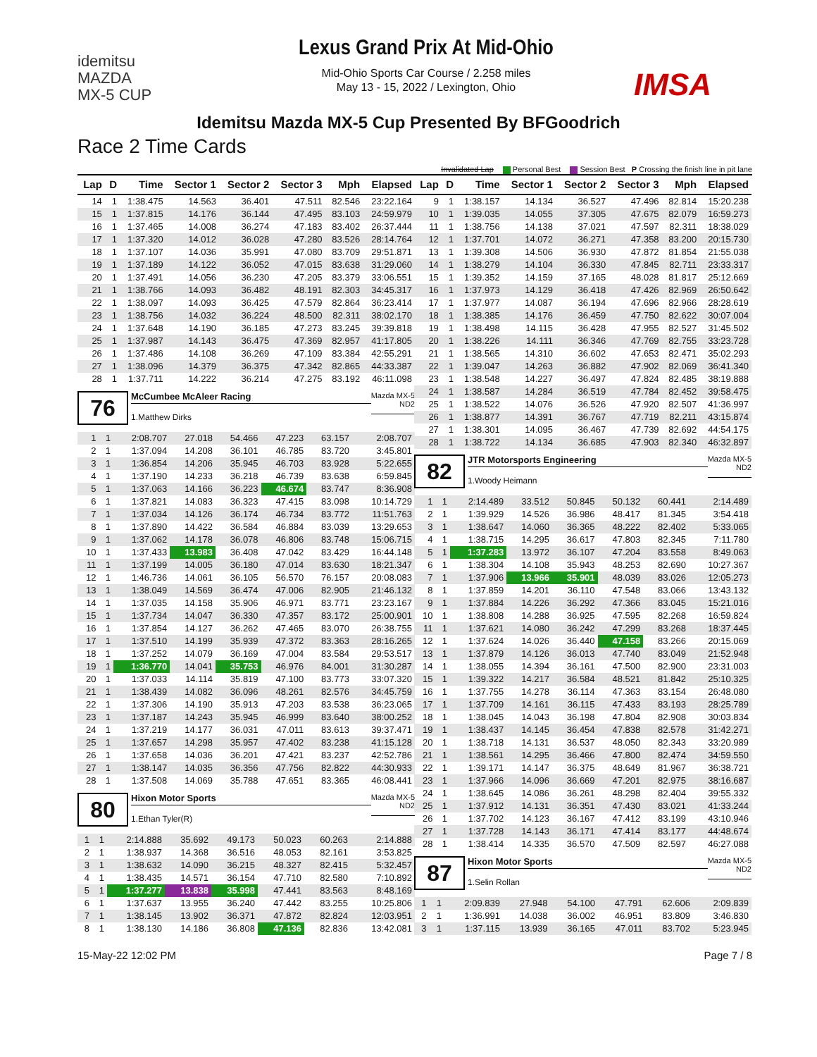idemitsu
MAZDA
MX-5 CUP
Lexus Grand Prix At Mid-Ohio
Mid-Ohio Sports Car Course / 2.258 miles
May 13 - 15, 2022 / Lexington, Ohio
IMSA
Idemitsu Mazda MX-5 Cup Presented By BFGoodrich
Race 2 Time Cards
Invalidated Lap Personal Best Session Best P Crossing the finish line in pit lane
| Lap | D | Time | Sector 1 | Sector 2 | Sector 3 | Mph | Elapsed |
| --- | --- | --- | --- | --- | --- | --- | --- |
| 14 | 1 | 1:38.475 | 14.563 | 36.401 | 47.511 | 82.546 | 23:22.164 |
| 15 | 1 | 1:37.815 | 14.176 | 36.144 | 47.495 | 83.103 | 24:59.979 |
| 16 | 1 | 1:37.465 | 14.008 | 36.274 | 47.183 | 83.402 | 26:37.444 |
| 17 | 1 | 1:37.320 | 14.012 | 36.028 | 47.280 | 83.526 | 28:14.764 |
| 18 | 1 | 1:37.107 | 14.036 | 35.991 | 47.080 | 83.709 | 29:51.871 |
| 19 | 1 | 1:37.189 | 14.122 | 36.052 | 47.015 | 83.638 | 31:29.060 |
| 20 | 1 | 1:37.491 | 14.056 | 36.230 | 47.205 | 83.379 | 33:06.551 |
| 21 | 1 | 1:38.766 | 14.093 | 36.482 | 48.191 | 82.303 | 34:45.317 |
| 22 | 1 | 1:38.097 | 14.093 | 36.425 | 47.579 | 82.864 | 36:23.414 |
| 23 | 1 | 1:38.756 | 14.032 | 36.224 | 48.500 | 82.311 | 38:02.170 |
| 24 | 1 | 1:37.648 | 14.190 | 36.185 | 47.273 | 83.245 | 39:39.818 |
| 25 | 1 | 1:37.987 | 14.143 | 36.475 | 47.369 | 82.957 | 41:17.805 |
| 26 | 1 | 1:37.486 | 14.108 | 36.269 | 47.109 | 83.384 | 42:55.291 |
| 27 | 1 | 1:38.096 | 14.379 | 36.375 | 47.342 | 82.865 | 44:33.387 |
| 28 | 1 | 1:37.711 | 14.222 | 36.214 | 47.275 | 83.192 | 46:11.098 |
76
McCumbee McAleer Racing
1.Matthew Dirks
Mazda MX-5
ND2
| 1 | 1 | 2:08.707 | 27.018 | 54.466 | 47.223 | 63.157 | 2:08.707 |
| 2 | 1 | 1:37.094 | 14.208 | 36.101 | 46.785 | 83.720 | 3:45.801 |
| 3 | 1 | 1:36.854 | 14.206 | 35.945 | 46.703 | 83.928 | 5:22.655 |
| 4 | 1 | 1:37.190 | 14.233 | 36.218 | 46.739 | 83.638 | 6:59.845 |
| 5 | 1 | 1:37.063 | 14.166 | 36.223 | 46.674 | 83.747 | 8:36.908 |
| 6 | 1 | 1:37.821 | 14.083 | 36.323 | 47.415 | 83.098 | 10:14.729 |
| 7 | 1 | 1:37.034 | 14.126 | 36.174 | 46.734 | 83.772 | 11:51.763 |
| 8 | 1 | 1:37.890 | 14.422 | 36.584 | 46.884 | 83.039 | 13:29.653 |
| 9 | 1 | 1:37.062 | 14.178 | 36.078 | 46.806 | 83.748 | 15:06.715 |
| 10 | 1 | 1:37.433 | 13.983 | 36.408 | 47.042 | 83.429 | 16:44.148 |
| 11 | 1 | 1:37.199 | 14.005 | 36.180 | 47.014 | 83.630 | 18:21.347 |
| 12 | 1 | 1:46.736 | 14.061 | 36.105 | 56.570 | 76.157 | 20:08.083 |
| 13 | 1 | 1:38.049 | 14.569 | 36.474 | 47.006 | 82.905 | 21:46.132 |
| 14 | 1 | 1:37.035 | 14.158 | 35.906 | 46.971 | 83.771 | 23:23.167 |
| 15 | 1 | 1:37.734 | 14.047 | 36.330 | 47.357 | 83.172 | 25:00.901 |
| 16 | 1 | 1:37.854 | 14.127 | 36.262 | 47.465 | 83.070 | 26:38.755 |
| 17 | 1 | 1:37.510 | 14.199 | 35.939 | 47.372 | 83.363 | 28:16.265 |
| 18 | 1 | 1:37.252 | 14.079 | 36.169 | 47.004 | 83.584 | 29:53.517 |
| 19 | 1 | 1:36.770 | 14.041 | 35.753 | 46.976 | 84.001 | 31:30.287 |
| 20 | 1 | 1:37.033 | 14.114 | 35.819 | 47.100 | 83.773 | 33:07.320 |
| 21 | 1 | 1:38.439 | 14.082 | 36.096 | 48.261 | 82.576 | 34:45.759 |
| 22 | 1 | 1:37.306 | 14.190 | 35.913 | 47.203 | 83.538 | 36:23.065 |
| 23 | 1 | 1:37.187 | 14.243 | 35.945 | 46.999 | 83.640 | 38:00.252 |
| 24 | 1 | 1:37.219 | 14.177 | 36.031 | 47.011 | 83.613 | 39:37.471 |
| 25 | 1 | 1:37.657 | 14.298 | 35.957 | 47.402 | 83.238 | 41:15.128 |
| 26 | 1 | 1:37.658 | 14.036 | 36.201 | 47.421 | 83.237 | 42:52.786 |
| 27 | 1 | 1:38.147 | 14.035 | 36.356 | 47.756 | 82.822 | 44:30.933 |
| 28 | 1 | 1:37.508 | 14.069 | 35.788 | 47.651 | 83.365 | 46:08.441 |
80
Hixon Motor Sports
1.Ethan Tyler(R)
Mazda MX-5
ND2
| 1 | 1 | 2:14.888 | 35.692 | 49.173 | 50.023 | 60.263 | 2:14.888 |
| 2 | 1 | 1:38.937 | 14.368 | 36.516 | 48.053 | 82.161 | 3:53.825 |
| 3 | 1 | 1:38.632 | 14.090 | 36.215 | 48.327 | 82.415 | 5:32.457 |
| 4 | 1 | 1:38.435 | 14.571 | 36.154 | 47.710 | 82.580 | 7:10.892 |
| 5 | 1 | 1:37.277 | 13.838 | 35.998 | 47.441 | 83.563 | 8:48.169 |
| 6 | 1 | 1:37.637 | 13.955 | 36.240 | 47.442 | 83.255 | 10:25.806 |
| 7 | 1 | 1:38.145 | 13.902 | 36.371 | 47.872 | 82.824 | 12:03.951 |
| 8 | 1 | 1:38.130 | 14.186 | 36.808 | 47.136 | 82.836 | 13:42.081 |
| Lap | D | Time | Sector 1 | Sector 2 | Sector 3 | Mph | Elapsed |
| --- | --- | --- | --- | --- | --- | --- | --- |
| 9 | 1 | 1:38.157 | 14.134 | 36.527 | 47.496 | 82.814 | 15:20.238 |
| 10 | 1 | 1:39.035 | 14.055 | 37.305 | 47.675 | 82.079 | 16:59.273 |
| 11 | 1 | 1:38.756 | 14.138 | 37.021 | 47.597 | 82.311 | 18:38.029 |
| 12 | 1 | 1:37.701 | 14.072 | 36.271 | 47.358 | 83.200 | 20:15.730 |
| 13 | 1 | 1:39.308 | 14.506 | 36.930 | 47.872 | 81.854 | 21:55.038 |
| 14 | 1 | 1:38.279 | 14.104 | 36.330 | 47.845 | 82.711 | 23:33.317 |
| 15 | 1 | 1:39.352 | 14.159 | 37.165 | 48.028 | 81.817 | 25:12.669 |
| 16 | 1 | 1:37.973 | 14.129 | 36.418 | 47.426 | 82.969 | 26:50.642 |
| 17 | 1 | 1:37.977 | 14.087 | 36.194 | 47.696 | 82.966 | 28:28.619 |
| 18 | 1 | 1:38.385 | 14.176 | 36.459 | 47.750 | 82.622 | 30:07.004 |
| 19 | 1 | 1:38.498 | 14.115 | 36.428 | 47.955 | 82.527 | 31:45.502 |
| 20 | 1 | 1:38.226 | 14.111 | 36.346 | 47.769 | 82.755 | 33:23.728 |
| 21 | 1 | 1:38.565 | 14.310 | 36.602 | 47.653 | 82.471 | 35:02.293 |
| 22 | 1 | 1:39.047 | 14.263 | 36.882 | 47.902 | 82.069 | 36:41.340 |
| 23 | 1 | 1:38.548 | 14.227 | 36.497 | 47.824 | 82.485 | 38:19.888 |
| 24 | 1 | 1:38.587 | 14.284 | 36.519 | 47.784 | 82.452 | 39:58.475 |
| 25 | 1 | 1:38.522 | 14.076 | 36.526 | 47.920 | 82.507 | 41:36.997 |
| 26 | 1 | 1:38.877 | 14.391 | 36.767 | 47.719 | 82.211 | 43:15.874 |
| 27 | 1 | 1:38.301 | 14.095 | 36.467 | 47.739 | 82.692 | 44:54.175 |
| 28 | 1 | 1:38.722 | 14.134 | 36.685 | 47.903 | 82.340 | 46:32.897 |
82
JTR Motorsports Engineering
1.Woody Heimann
Mazda MX-5
ND2
| 1 | 1 | 2:14.489 | 33.512 | 50.845 | 50.132 | 60.441 | 2:14.489 |
| 2 | 1 | 1:39.929 | 14.526 | 36.986 | 48.417 | 81.345 | 3:54.418 |
| 3 | 1 | 1:38.647 | 14.060 | 36.365 | 48.222 | 82.402 | 5:33.065 |
| 4 | 1 | 1:38.715 | 14.295 | 36.617 | 47.803 | 82.345 | 7:11.780 |
| 5 | 1 | 1:37.283 | 13.972 | 36.107 | 47.204 | 83.558 | 8:49.063 |
| 6 | 1 | 1:38.304 | 14.108 | 35.943 | 48.253 | 82.690 | 10:27.367 |
| 7 | 1 | 1:37.906 | 13.966 | 35.901 | 48.039 | 83.026 | 12:05.273 |
| 8 | 1 | 1:37.859 | 14.201 | 36.110 | 47.548 | 83.066 | 13:43.132 |
| 9 | 1 | 1:37.884 | 14.226 | 36.292 | 47.366 | 83.045 | 15:21.016 |
| 10 | 1 | 1:38.808 | 14.288 | 36.925 | 47.595 | 82.268 | 16:59.824 |
| 11 | 1 | 1:37.621 | 14.080 | 36.242 | 47.299 | 83.268 | 18:37.445 |
| 12 | 1 | 1:37.624 | 14.026 | 36.440 | 47.158 | 83.266 | 20:15.069 |
| 13 | 1 | 1:37.879 | 14.126 | 36.013 | 47.740 | 83.049 | 21:52.948 |
| 14 | 1 | 1:38.055 | 14.394 | 36.161 | 47.500 | 82.900 | 23:31.003 |
| 15 | 1 | 1:39.322 | 14.217 | 36.584 | 48.521 | 81.842 | 25:10.325 |
| 16 | 1 | 1:37.755 | 14.278 | 36.114 | 47.363 | 83.154 | 26:48.080 |
| 17 | 1 | 1:37.709 | 14.161 | 36.115 | 47.433 | 83.193 | 28:25.789 |
| 18 | 1 | 1:38.045 | 14.043 | 36.198 | 47.804 | 82.908 | 30:03.834 |
| 19 | 1 | 1:38.437 | 14.145 | 36.454 | 47.838 | 82.578 | 31:42.271 |
| 20 | 1 | 1:38.718 | 14.131 | 36.537 | 48.050 | 82.343 | 33:20.989 |
| 21 | 1 | 1:38.561 | 14.295 | 36.466 | 47.800 | 82.474 | 34:59.550 |
| 22 | 1 | 1:39.171 | 14.147 | 36.375 | 48.649 | 81.967 | 36:38.721 |
| 23 | 1 | 1:37.966 | 14.096 | 36.669 | 47.201 | 82.975 | 38:16.687 |
| 24 | 1 | 1:38.645 | 14.086 | 36.261 | 48.298 | 82.404 | 39:55.332 |
| 25 | 1 | 1:37.912 | 14.131 | 36.351 | 47.430 | 83.021 | 41:33.244 |
| 26 | 1 | 1:37.702 | 14.123 | 36.167 | 47.412 | 83.199 | 43:10.946 |
| 27 | 1 | 1:37.728 | 14.143 | 36.171 | 47.414 | 83.177 | 44:48.674 |
| 28 | 1 | 1:38.414 | 14.335 | 36.570 | 47.509 | 82.597 | 46:27.088 |
87
Hixon Motor Sports
1.Selin Rollan
Mazda MX-5
ND2
| 1 | 1 | 2:09.839 | 27.948 | 54.100 | 47.791 | 62.606 | 2:09.839 |
| 2 | 1 | 1:36.991 | 14.038 | 36.002 | 46.951 | 83.809 | 3:46.830 |
| 3 | 1 | 1:37.115 | 13.939 | 36.165 | 47.011 | 83.702 | 5:23.945 |
15-May-22 12:02 PM Page 7 / 8